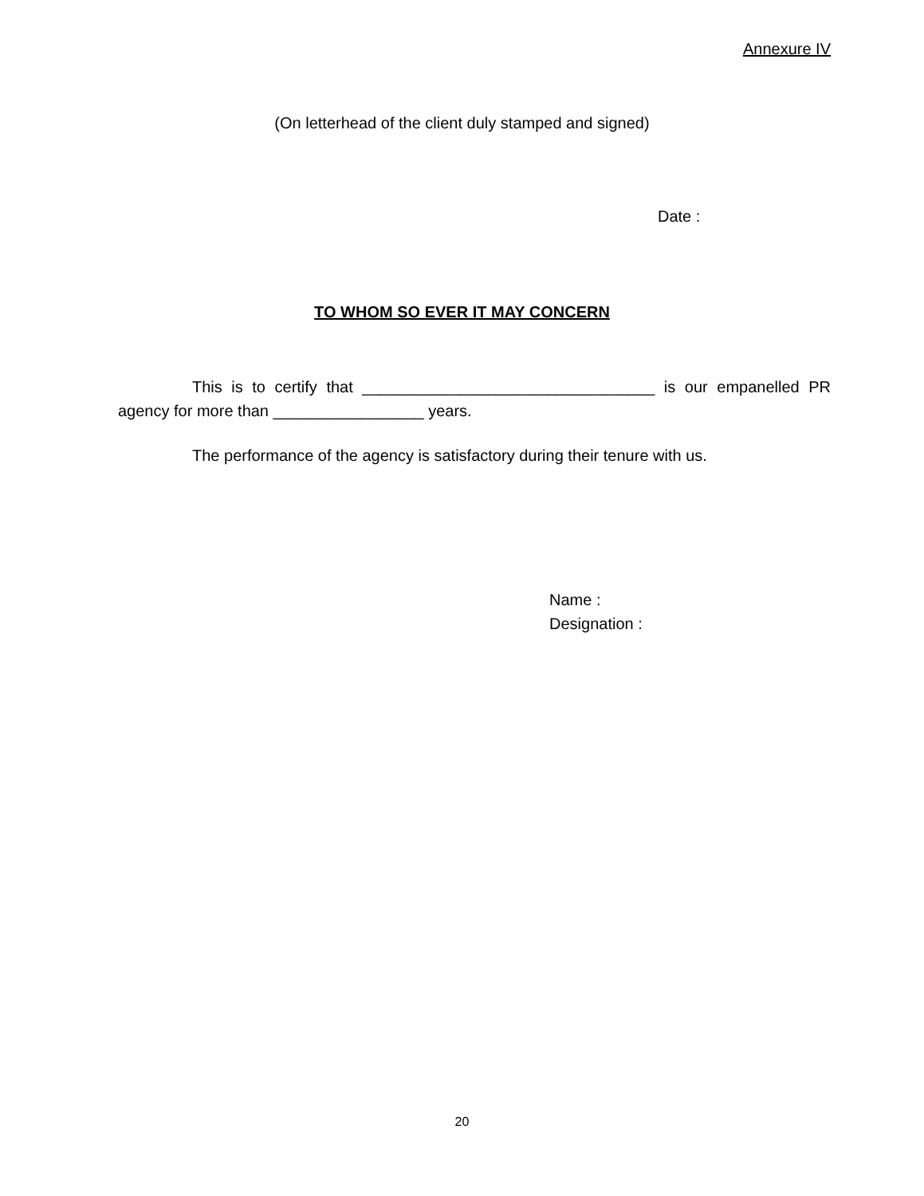Annexure IV
(On letterhead of the client duly stamped and signed)
Date :
TO WHOM SO EVER IT MAY CONCERN
This is to certify that _________________________________ is our empanelled PR agency for more than _________________ years.
The performance of the agency is satisfactory during their tenure with us.
Name :
Designation :
20